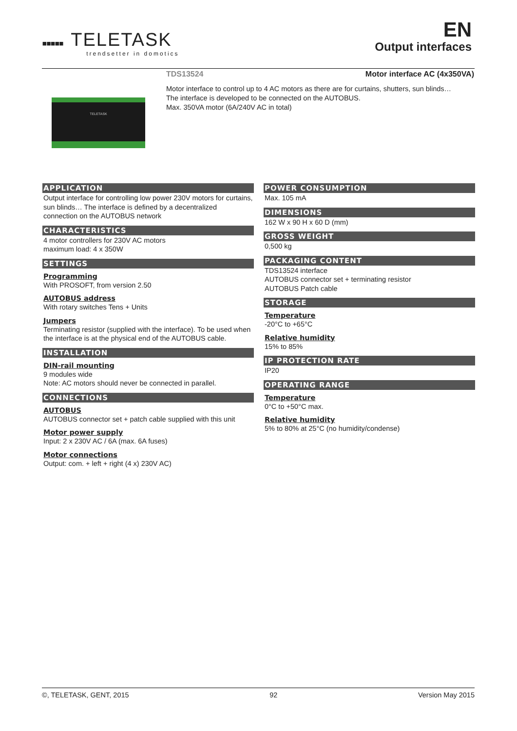▪▪▪▪▪
TELETASK
trendsetter in domotics
EN
Output interfaces
TDS13524 Motor interface AC (4x350VA)
Motor interface to control up to 4 AC motors as there are for curtains, shutters, sun blinds…
The interface is developed to be connected on the AUTOBUS.
Max. 350VA motor (6A/240V AC in total)
TELETASK
APPLICATION
Output interface for controlling low power 230V motors for curtains, sun blinds… The interface is defined by a decentralized connection on the AUTOBUS network
CHARACTERISTICS
4 motor controllers for 230V AC motors
maximum load: 4 x 350W
SETTINGS
Programming
With PROSOFT, from version 2.50
AUTOBUS address
With rotary switches Tens + Units
Jumpers
Terminating resistor (supplied with the interface). To be used when the interface is at the physical end of the AUTOBUS cable.
INSTALLATION
DIN-rail mounting
9 modules wide
Note: AC motors should never be connected in parallel.
CONNECTIONS
AUTOBUS
AUTOBUS connector set + patch cable supplied with this unit
Motor power supply
Input: 2 x 230V AC / 6A (max. 6A fuses)
Motor connections
Output: com. + left + right (4 x) 230V AC)
POWER CONSUMPTION
Max. 105 mA
DIMENSIONS
162 W x 90 H x 60 D (mm)
GROSS WEIGHT
0,500 kg
PACKAGING CONTENT
TDS13524 interface
AUTOBUS connector set + terminating resistor
AUTOBUS Patch cable
STORAGE
Temperature
-20°C to +65°C
Relative humidity
15% to 85%
IP PROTECTION RATE
IP20
OPERATING RANGE
Temperature
0°C to +50°C max.
Relative humidity
5% to 80% at 25°C (no humidity/condense)
©, TELETASK, GENT, 2015 92 Version May 2015